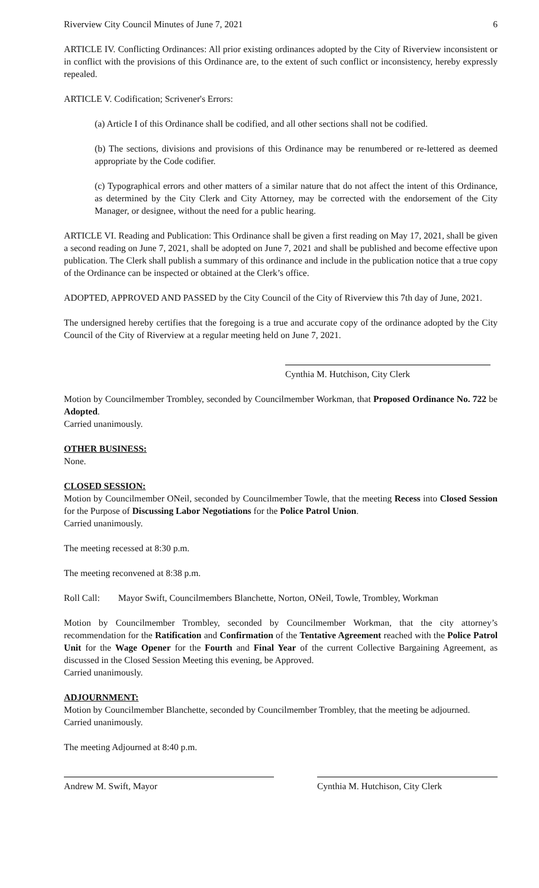Riverview City Council Minutes of June 7, 2021 6
ARTICLE IV. Conflicting Ordinances: All prior existing ordinances adopted by the City of Riverview inconsistent or in conflict with the provisions of this Ordinance are, to the extent of such conflict or inconsistency, hereby expressly repealed.
ARTICLE V. Codification; Scrivener's Errors:
(a) Article I of this Ordinance shall be codified, and all other sections shall not be codified.
(b) The sections, divisions and provisions of this Ordinance may be renumbered or re-lettered as deemed appropriate by the Code codifier.
(c) Typographical errors and other matters of a similar nature that do not affect the intent of this Ordinance, as determined by the City Clerk and City Attorney, may be corrected with the endorsement of the City Manager, or designee, without the need for a public hearing.
ARTICLE VI. Reading and Publication: This Ordinance shall be given a first reading on May 17, 2021, shall be given a second reading on June 7, 2021, shall be adopted on June 7, 2021 and shall be published and become effective upon publication. The Clerk shall publish a summary of this ordinance and include in the publication notice that a true copy of the Ordinance can be inspected or obtained at the Clerk’s office.
ADOPTED, APPROVED AND PASSED by the City Council of the City of Riverview this 7th day of June, 2021.
The undersigned hereby certifies that the foregoing is a true and accurate copy of the ordinance adopted by the City Council of the City of Riverview at a regular meeting held on June 7, 2021.
Cynthia M. Hutchison, City Clerk
Motion by Councilmember Trombley, seconded by Councilmember Workman, that Proposed Ordinance No. 722 be Adopted.
Carried unanimously.
OTHER BUSINESS:
None.
CLOSED SESSION:
Motion by Councilmember ONeil, seconded by Councilmember Towle, that the meeting Recess into Closed Session for the Purpose of Discussing Labor Negotiations for the Police Patrol Union.
Carried unanimously.
The meeting recessed at 8:30 p.m.
The meeting reconvened at 8:38 p.m.
Roll Call: Mayor Swift, Councilmembers Blanchette, Norton, ONeil, Towle, Trombley, Workman
Motion by Councilmember Trombley, seconded by Councilmember Workman, that the city attorney’s recommendation for the Ratification and Confirmation of the Tentative Agreement reached with the Police Patrol Unit for the Wage Opener for the Fourth and Final Year of the current Collective Bargaining Agreement, as discussed in the Closed Session Meeting this evening, be Approved.
Carried unanimously.
ADJOURNMENT:
Motion by Councilmember Blanchette, seconded by Councilmember Trombley, that the meeting be adjourned.
Carried unanimously.
The meeting Adjourned at 8:40 p.m.
Andrew M. Swift, Mayor Cynthia M. Hutchison, City Clerk